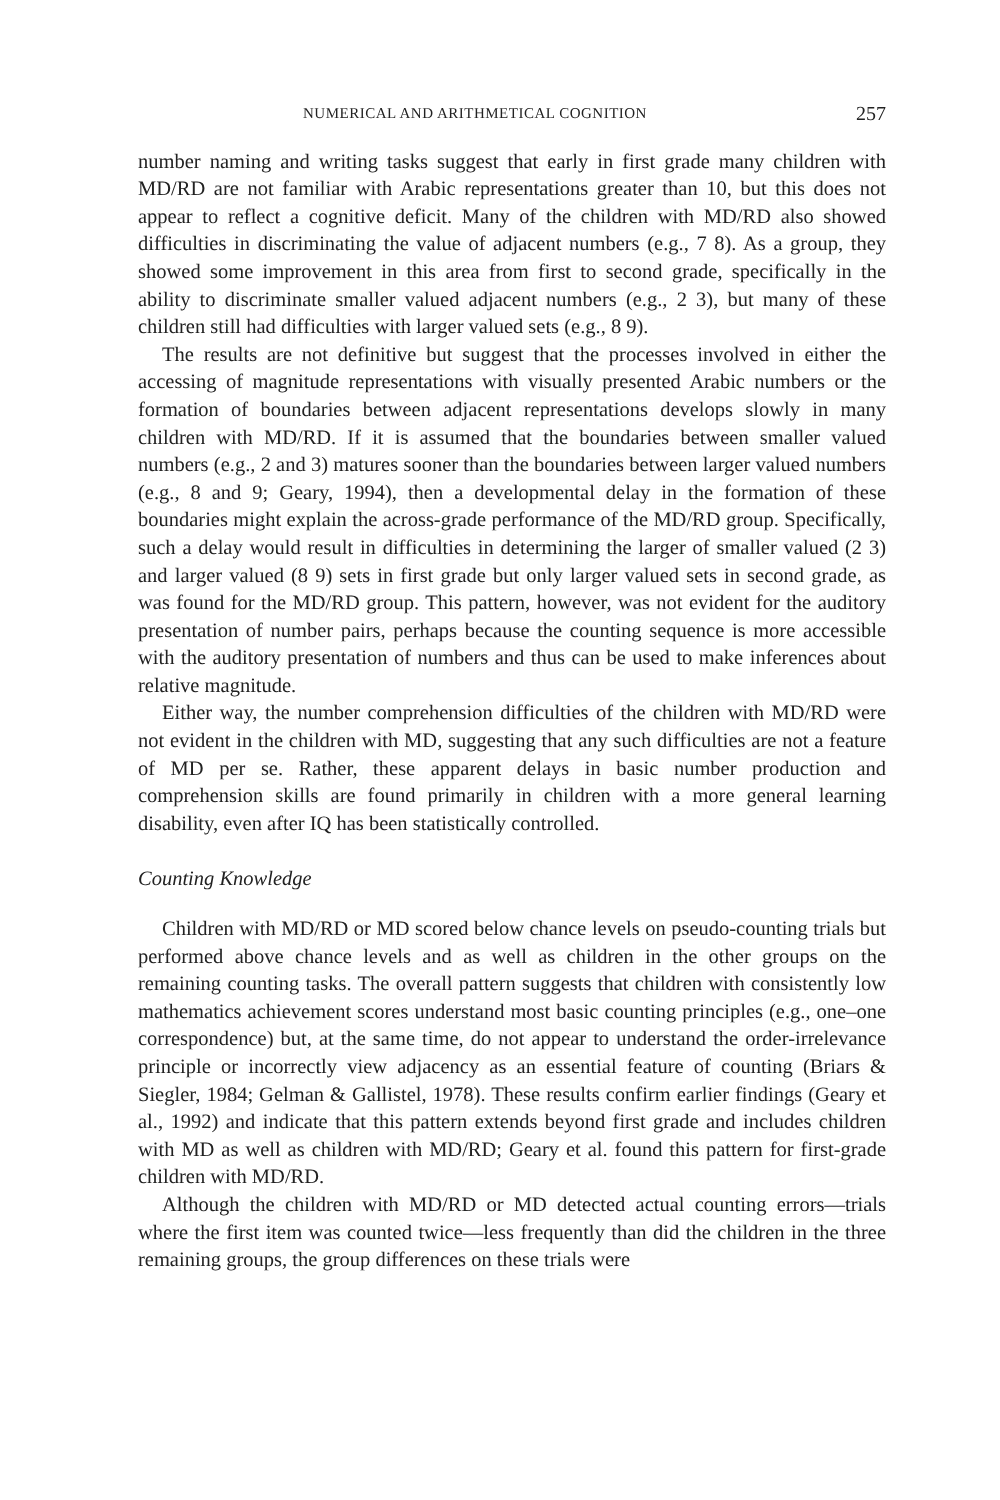NUMERICAL AND ARITHMETICAL COGNITION 257
number naming and writing tasks suggest that early in first grade many children with MD/RD are not familiar with Arabic representations greater than 10, but this does not appear to reflect a cognitive deficit. Many of the children with MD/RD also showed difficulties in discriminating the value of adjacent numbers (e.g., 7 8). As a group, they showed some improvement in this area from first to second grade, specifically in the ability to discriminate smaller valued adjacent numbers (e.g., 2 3), but many of these children still had difficulties with larger valued sets (e.g., 8 9).
The results are not definitive but suggest that the processes involved in either the accessing of magnitude representations with visually presented Arabic numbers or the formation of boundaries between adjacent representations develops slowly in many children with MD/RD. If it is assumed that the boundaries between smaller valued numbers (e.g., 2 and 3) matures sooner than the boundaries between larger valued numbers (e.g., 8 and 9; Geary, 1994), then a developmental delay in the formation of these boundaries might explain the across-grade performance of the MD/RD group. Specifically, such a delay would result in difficulties in determining the larger of smaller valued (2 3) and larger valued (8 9) sets in first grade but only larger valued sets in second grade, as was found for the MD/RD group. This pattern, however, was not evident for the auditory presentation of number pairs, perhaps because the counting sequence is more accessible with the auditory presentation of numbers and thus can be used to make inferences about relative magnitude.
Either way, the number comprehension difficulties of the children with MD/RD were not evident in the children with MD, suggesting that any such difficulties are not a feature of MD per se. Rather, these apparent delays in basic number production and comprehension skills are found primarily in children with a more general learning disability, even after IQ has been statistically controlled.
Counting Knowledge
Children with MD/RD or MD scored below chance levels on pseudo-counting trials but performed above chance levels and as well as children in the other groups on the remaining counting tasks. The overall pattern suggests that children with consistently low mathematics achievement scores understand most basic counting principles (e.g., one–one correspondence) but, at the same time, do not appear to understand the order-irrelevance principle or incorrectly view adjacency as an essential feature of counting (Briars & Siegler, 1984; Gelman & Gallistel, 1978). These results confirm earlier findings (Geary et al., 1992) and indicate that this pattern extends beyond first grade and includes children with MD as well as children with MD/RD; Geary et al. found this pattern for first-grade children with MD/RD.
Although the children with MD/RD or MD detected actual counting errors—trials where the first item was counted twice—less frequently than did the children in the three remaining groups, the group differences on these trials were